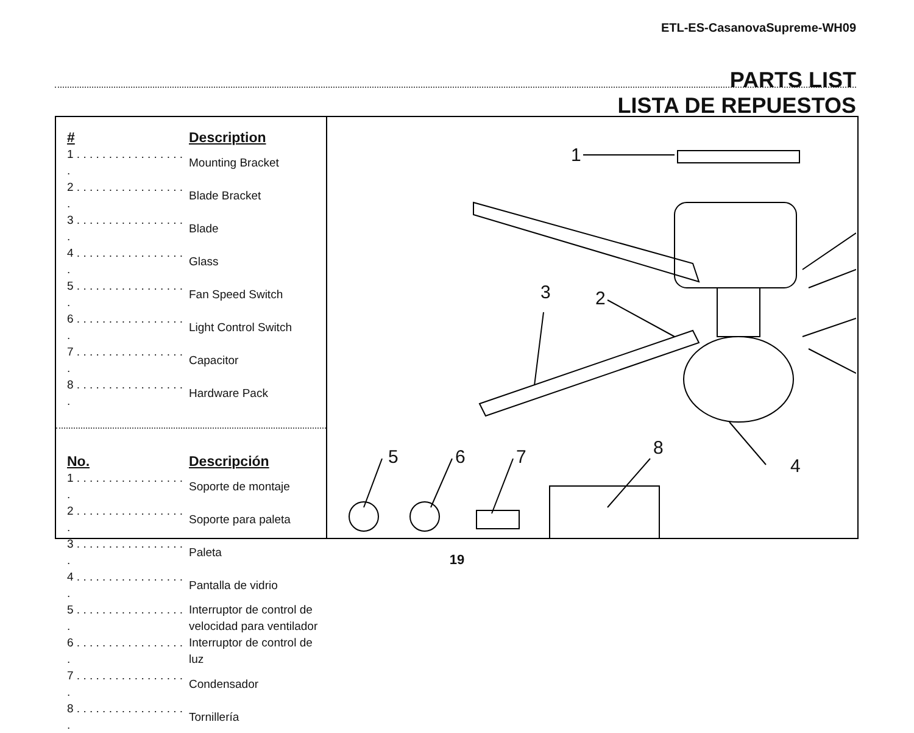ETL-ES-CasanovaSupreme-WH09
PARTS LIST
LISTA DE REPUESTOS
| # | Description |
| --- | --- |
| 1 . . . . . . . . . . . . . . . . . . | Mounting Bracket |
| 2 . . . . . . . . . . . . . . . . . . | Blade Bracket |
| 3 . . . . . . . . . . . . . . . . . . | Blade |
| 4 . . . . . . . . . . . . . . . . . . | Glass |
| 5 . . . . . . . . . . . . . . . . . . | Fan Speed Switch |
| 6 . . . . . . . . . . . . . . . . . . | Light Control Switch |
| 7 . . . . . . . . . . . . . . . . . . | Capacitor |
| 8 . . . . . . . . . . . . . . . . . . | Hardware Pack |
| No. | Descripción |
| --- | --- |
| 1 . . . . . . . . . . . . . . . . . . | Soporte de montaje |
| 2 . . . . . . . . . . . . . . . . . . | Soporte para paleta |
| 3 . . . . . . . . . . . . . . . . . . | Paleta |
| 4 . . . . . . . . . . . . . . . . . . | Pantalla de vidrio |
| 5 . . . . . . . . . . . . . . . . . . | Interruptor de control de velocidad para ventilador |
| 6 . . . . . . . . . . . . . . . . . . | Interruptor de control de luz |
| 7 . . . . . . . . . . . . . . . . . . | Condensador |
| 8 . . . . . . . . . . . . . . . . . . | Tornillería |
1
3 2
4
5 6 7 8
19